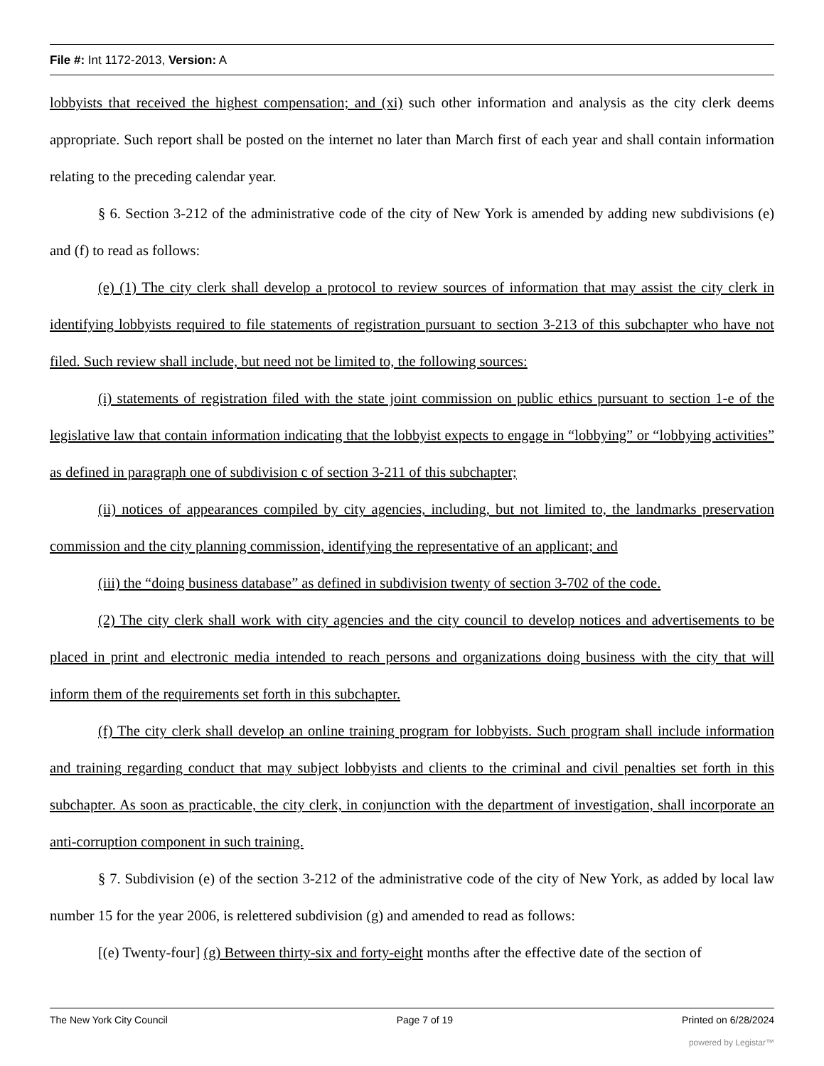File #: Int 1172-2013, Version: A
lobbyists that received the highest compensation; and (xi) such other information and analysis as the city clerk deems appropriate. Such report shall be posted on the internet no later than March first of each year and shall contain information relating to the preceding calendar year.
§ 6. Section 3-212 of the administrative code of the city of New York is amended by adding new subdivisions (e) and (f) to read as follows:
(e) (1) The city clerk shall develop a protocol to review sources of information that may assist the city clerk in identifying lobbyists required to file statements of registration pursuant to section 3-213 of this subchapter who have not filed. Such review shall include, but need not be limited to, the following sources:
(i) statements of registration filed with the state joint commission on public ethics pursuant to section 1-e of the legislative law that contain information indicating that the lobbyist expects to engage in “lobbying” or “lobbying activities” as defined in paragraph one of subdivision c of section 3-211 of this subchapter;
(ii) notices of appearances compiled by city agencies, including, but not limited to, the landmarks preservation commission and the city planning commission, identifying the representative of an applicant; and
(iii) the “doing business database” as defined in subdivision twenty of section 3-702 of the code.
(2) The city clerk shall work with city agencies and the city council to develop notices and advertisements to be placed in print and electronic media intended to reach persons and organizations doing business with the city that will inform them of the requirements set forth in this subchapter.
(f) The city clerk shall develop an online training program for lobbyists. Such program shall include information and training regarding conduct that may subject lobbyists and clients to the criminal and civil penalties set forth in this subchapter. As soon as practicable, the city clerk, in conjunction with the department of investigation, shall incorporate an anti-corruption component in such training.
§ 7. Subdivision (e) of the section 3-212 of the administrative code of the city of New York, as added by local law number 15 for the year 2006, is relettered subdivision (g) and amended to read as follows:
[(e) Twenty-four] (g) Between thirty-six and forty-eight months after the effective date of the section of
The New York City Council Page 7 of 19 Printed on 6/28/2024
powered by Legistar™